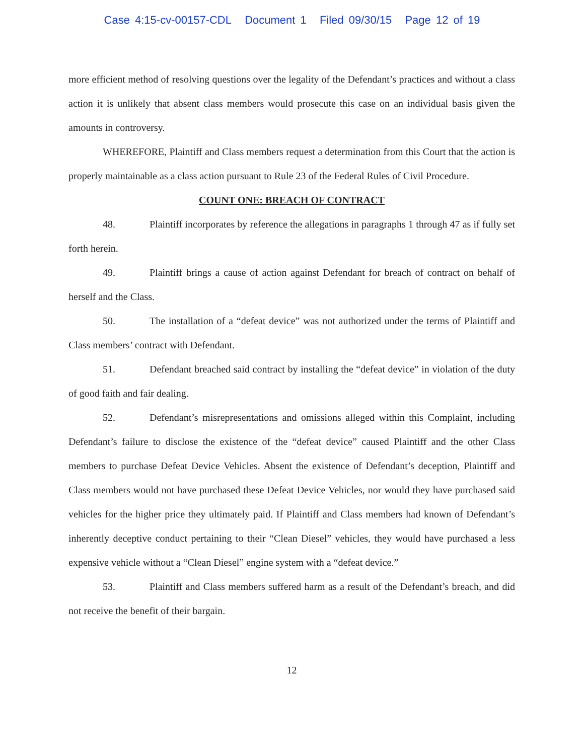Case 4:15-cv-00157-CDL Document 1 Filed 09/30/15 Page 12 of 19
more efficient method of resolving questions over the legality of the Defendant’s practices and without a class action it is unlikely that absent class members would prosecute this case on an individual basis given the amounts in controversy.
WHEREFORE, Plaintiff and Class members request a determination from this Court that the action is properly maintainable as a class action pursuant to Rule 23 of the Federal Rules of Civil Procedure.
COUNT ONE: BREACH OF CONTRACT
48. Plaintiff incorporates by reference the allegations in paragraphs 1 through 47 as if fully set forth herein.
49. Plaintiff brings a cause of action against Defendant for breach of contract on behalf of herself and the Class.
50. The installation of a “defeat device” was not authorized under the terms of Plaintiff and Class members’ contract with Defendant.
51. Defendant breached said contract by installing the “defeat device” in violation of the duty of good faith and fair dealing.
52. Defendant’s misrepresentations and omissions alleged within this Complaint, including Defendant’s failure to disclose the existence of the “defeat device” caused Plaintiff and the other Class members to purchase Defeat Device Vehicles. Absent the existence of Defendant’s deception, Plaintiff and Class members would not have purchased these Defeat Device Vehicles, nor would they have purchased said vehicles for the higher price they ultimately paid. If Plaintiff and Class members had known of Defendant’s inherently deceptive conduct pertaining to their “Clean Diesel” vehicles, they would have purchased a less expensive vehicle without a “Clean Diesel” engine system with a “defeat device.”
53. Plaintiff and Class members suffered harm as a result of the Defendant’s breach, and did not receive the benefit of their bargain.
12